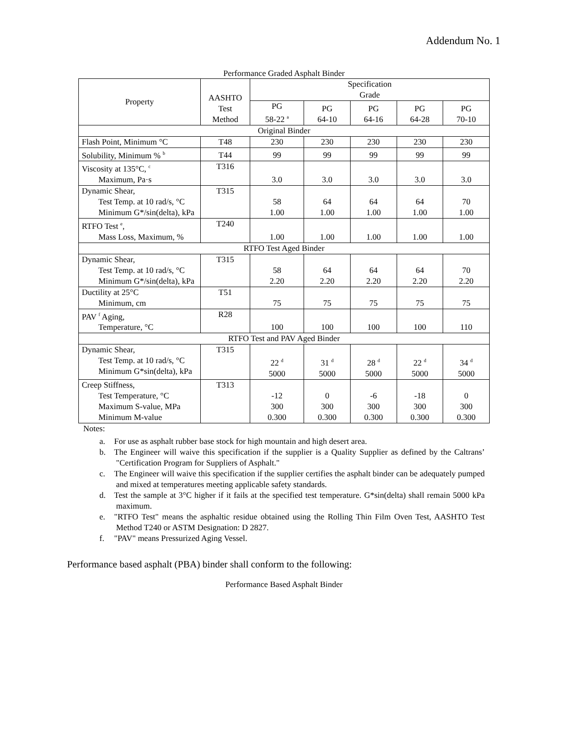Addendum No. 1
Performance Graded Asphalt Binder
| Property | AASHTO Test Method | Specification Grade | | | | |
| --- | --- | --- | --- | --- | --- | --- |
| | | PG 58-22 <sup>a</sup> | PG 64-10 | PG 64-16 | PG 64-28 | PG 70-10 |
| Original Binder | | | | | | |
| Flash Point, Minimum °C | T48 | 230 | 230 | 230 | 230 | 230 |
| Solubility, Minimum % <sup>b</sup> | T44 | 99 | 99 | 99 | 99 | 99 |
| Viscosity at 135°C, <sup>c</sup> Maximum, Pa·s | T316 | 3.0 | 3.0 | 3.0 | 3.0 | 3.0 |
| Dynamic Shear, Test Temp. at 10 rad/s, °C Minimum G*/sin(delta), kPa | T315 | 58 1.00 | 64 1.00 | 64 1.00 | 64 1.00 | 70 1.00 |
| RTFO Test <sup>e</sup>, Mass Loss, Maximum, % | T240 | 1.00 | 1.00 | 1.00 | 1.00 | 1.00 |
| RTFO Test Aged Binder | | | | | | |
| Dynamic Shear, Test Temp. at 10 rad/s, °C Minimum G*/sin(delta), kPa | T315 | 58 2.20 | 64 2.20 | 64 2.20 | 64 2.20 | 70 2.20 |
| Ductility at 25°C Minimum, cm | T51 | 75 | 75 | 75 | 75 | 75 |
| PAV <sup>f</sup> Aging, Temperature, °C | R28 | 100 | 100 | 100 | 100 | 110 |
| RTFO Test and PAV Aged Binder | | | | | | |
| Dynamic Shear, Test Temp. at 10 rad/s, °C Minimum G*sin(delta), kPa | T315 | 22 <sup>d</sup> 5000 | 31 <sup>d</sup> 5000 | 28 <sup>d</sup> 5000 | 22 <sup>d</sup> 5000 | 34 <sup>d</sup> 5000 |
| Creep Stiffness, Test Temperature, °C Maximum S-value, MPa Minimum M-value | T313 | -12 300 0.300 | 0 300 0.300 | -6 300 0.300 | -18 300 0.300 | 0 300 0.300 |
Notes:
a. For use as asphalt rubber base stock for high mountain and high desert area.
b. The Engineer will waive this specification if the supplier is a Quality Supplier as defined by the Caltrans’ "Certification Program for Suppliers of Asphalt."
c. The Engineer will waive this specification if the supplier certifies the asphalt binder can be adequately pumped and mixed at temperatures meeting applicable safety standards.
d. Test the sample at 3°C higher if it fails at the specified test temperature. G*sin(delta) shall remain 5000 kPa maximum.
e. "RTFO Test" means the asphaltic residue obtained using the Rolling Thin Film Oven Test, AASHTO Test Method T240 or ASTM Designation: D 2827.
f. "PAV" means Pressurized Aging Vessel.
Performance based asphalt (PBA) binder shall conform to the following:
Performance Based Asphalt Binder